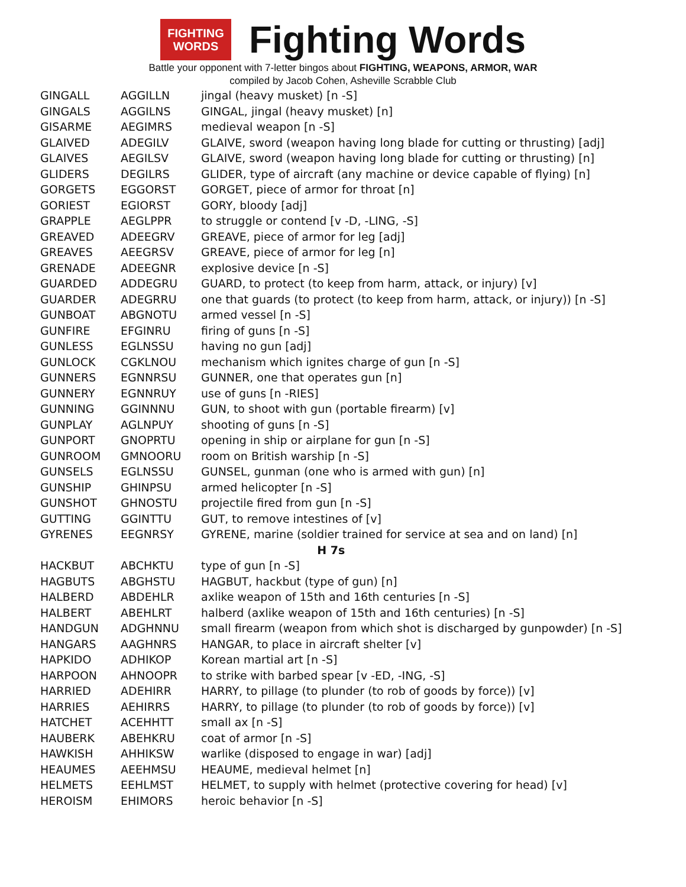FIGHTING
WORDS
Fighting Words
Battle your opponent with 7-letter bingos about FIGHTING, WEAPONS, ARMOR, WAR
compiled by Jacob Cohen, Asheville Scrabble Club
| GINGALL | AGGILLN | jingal (heavy musket) [n -S] |
| GINGALS | AGGILNS | GINGAL, jingal (heavy musket) [n] |
| GISARME | AEGIMRS | medieval weapon [n -S] |
| GLAIVED | ADEGILV | GLAIVE, sword (weapon having long blade for cutting or thrusting) [adj] |
| GLAIVES | AEGILSV | GLAIVE, sword (weapon having long blade for cutting or thrusting) [n] |
| GLIDERS | DEGILRS | GLIDER, type of aircraft (any machine or device capable of flying) [n] |
| GORGETS | EGGORST | GORGET, piece of armor for throat [n] |
| GORIEST | EGIORST | GORY, bloody [adj] |
| GRAPPLE | AEGLPPR | to struggle or contend [v -D, -LING, -S] |
| GREAVED | ADEEGRV | GREAVE, piece of armor for leg [adj] |
| GREAVES | AEEGRSV | GREAVE, piece of armor for leg [n] |
| GRENADE | ADEEGNR | explosive device [n -S] |
| GUARDED | ADDEGRU | GUARD, to protect (to keep from harm, attack, or injury) [v] |
| GUARDER | ADEGRRU | one that guards (to protect (to keep from harm, attack, or injury)) [n -S] |
| GUNBOAT | ABGNOTU | armed vessel [n -S] |
| GUNFIRE | EFGINRU | firing of guns [n -S] |
| GUNLESS | EGLNSSU | having no gun [adj] |
| GUNLOCK | CGKLNOU | mechanism which ignites charge of gun [n -S] |
| GUNNERS | EGNNRSU | GUNNER, one that operates gun [n] |
| GUNNERY | EGNNRUY | use of guns [n -RIES] |
| GUNNING | GGINNNU | GUN, to shoot with gun (portable firearm) [v] |
| GUNPLAY | AGLNPUY | shooting of guns [n -S] |
| GUNPORT | GNOPRTU | opening in ship or airplane for gun [n -S] |
| GUNROOM | GMNOORU | room on British warship [n -S] |
| GUNSELS | EGLNSSU | GUNSEL, gunman (one who is armed with gun) [n] |
| GUNSHIP | GHINPSU | armed helicopter [n -S] |
| GUNSHOT | GHNOSTU | projectile fired from gun [n -S] |
| GUTTING | GGINTTU | GUT, to remove intestines of [v] |
| GYRENES | EEGNRSY | GYRENE, marine (soldier trained for service at sea and on land) [n] |
| H 7s | | |
| HACKBUT | ABCHKTU | type of gun [n -S] |
| HAGBUTS | ABGHSTU | HAGBUT, hackbut (type of gun) [n] |
| HALBERD | ABDEHLR | axlike weapon of 15th and 16th centuries [n -S] |
| HALBERT | ABEHLRT | halberd (axlike weapon of 15th and 16th centuries) [n -S] |
| HANDGUN | ADGHNNU | small firearm (weapon from which shot is discharged by gunpowder) [n -S] |
| HANGARS | AAGHNRS | HANGAR, to place in aircraft shelter [v] |
| HAPKIDO | ADHIKOP | Korean martial art [n -S] |
| HARPOON | AHNOOPR | to strike with barbed spear [v -ED, -ING, -S] |
| HARRIED | ADEHIRR | HARRY, to pillage (to plunder (to rob of goods by force)) [v] |
| HARRIES | AEHIRRS | HARRY, to pillage (to plunder (to rob of goods by force)) [v] |
| HATCHET | ACEHHTT | small ax [n -S] |
| HAUBERK | ABEHKRU | coat of armor [n -S] |
| HAWKISH | AHHIKSW | warlike (disposed to engage in war) [adj] |
| HEAUMES | AEEHMSU | HEAUME, medieval helmet [n] |
| HELMETS | EEHLMST | HELMET, to supply with helmet (protective covering for head) [v] |
| HEROISM | EHIMORS | heroic behavior [n -S] |